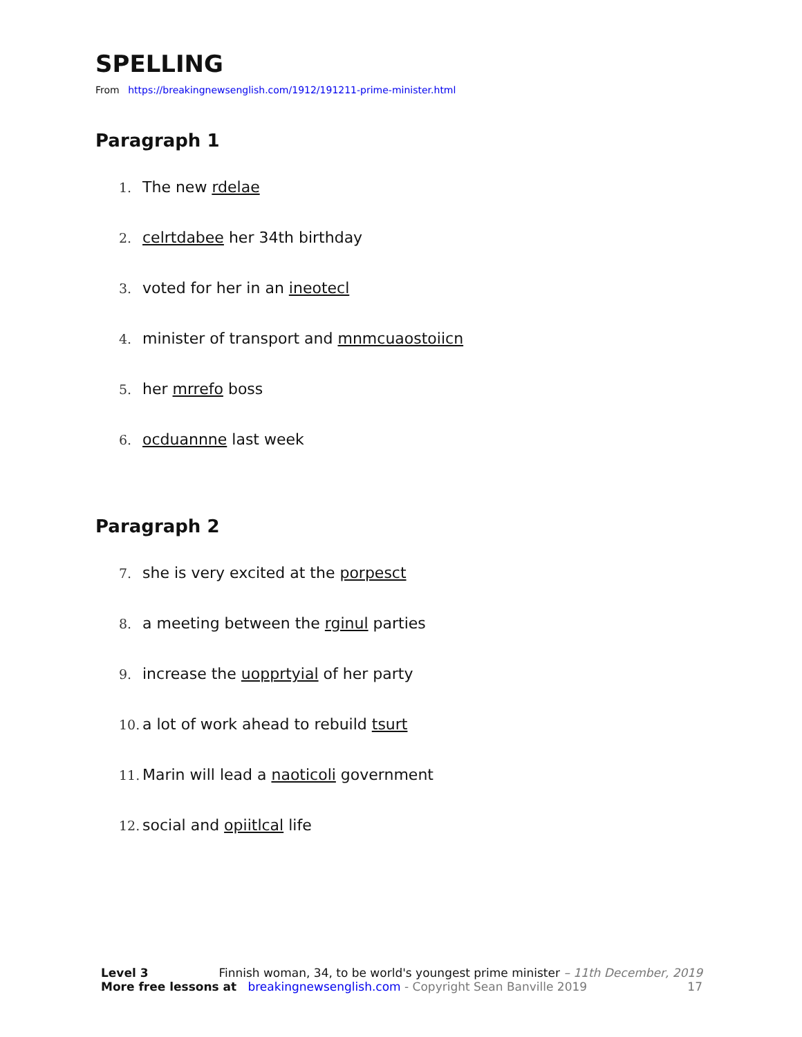SPELLING
From https://breakingnewsenglish.com/1912/191211-prime-minister.html
Paragraph 1
1. The new rdelae
2. celrtdabee her 34th birthday
3. voted for her in an ineotecl
4. minister of transport and mnmcuaostoiicn
5. her mrrefo boss
6. ocduannne last week
Paragraph 2
7. she is very excited at the porpesct
8. a meeting between the rginul parties
9. increase the uopprtyial of her party
10. a lot of work ahead to rebuild tsurt
11. Marin will lead a naoticoli government
12. social and opiitlcal life
Level 3 Finnish woman, 34, to be world's youngest prime minister – 11th December, 2019
More free lessons at breakingnewsenglish.com - Copyright Sean Banville 2019 17